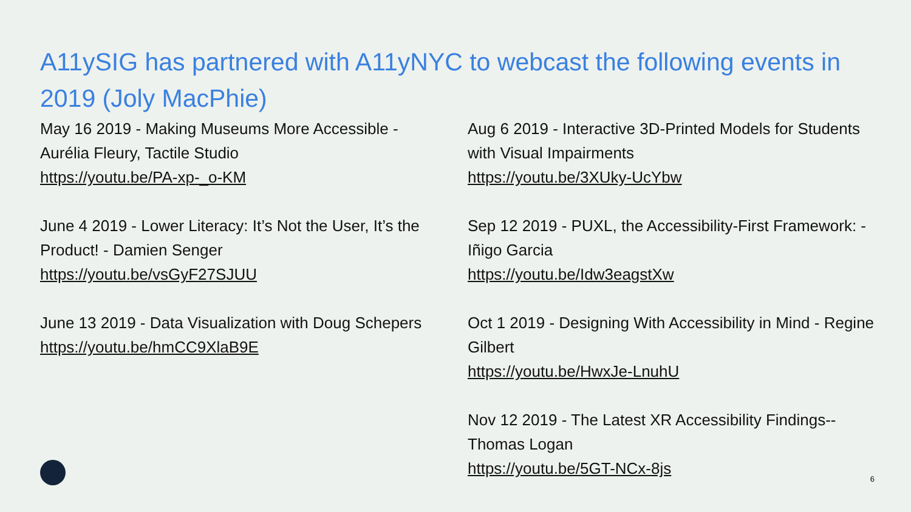A11ySIG has partnered with A11yNYC to webcast the following events in 2019 (Joly MacPhie)
May 16 2019 - Making Museums More Accessible - Aurélia Fleury, Tactile Studio
https://youtu.be/PA-xp-_o-KM
June 4 2019 - Lower Literacy: It’s Not the User, It’s the Product! - Damien Senger
https://youtu.be/vsGyF27SJUU
June 13 2019 - Data Visualization with Doug Schepers
https://youtu.be/hmCC9XlaB9E
Aug 6 2019 - Interactive 3D-Printed Models for Students with Visual Impairments
https://youtu.be/3XUky-UcYbw
Sep 12 2019 - PUXL, the Accessibility-First Framework: - Iñigo Garcia
https://youtu.be/Idw3eagstXw
Oct 1 2019 - Designing With Accessibility in Mind - Regine Gilbert
https://youtu.be/HwxJe-LnuhU
Nov 12 2019 - The Latest XR Accessibility Findings--Thomas Logan
https://youtu.be/5GT-NCx-8js
6